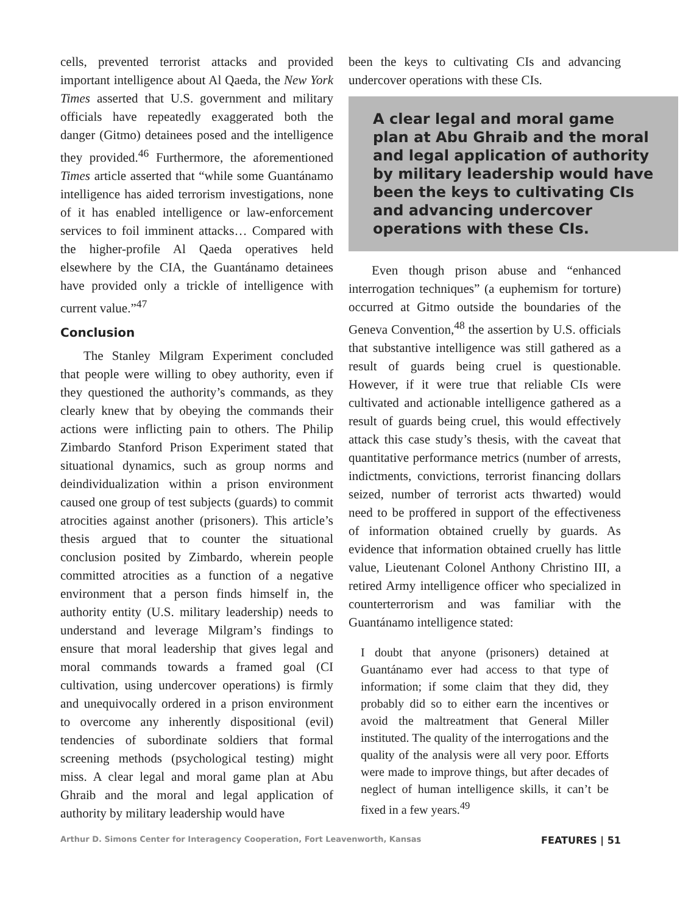cells, prevented terrorist attacks and provided important intelligence about Al Qaeda, the New York Times asserted that U.S. government and military officials have repeatedly exaggerated both the danger (Gitmo) detainees posed and the intelligence they provided.<sup>46</sup> Furthermore, the aforementioned Times article asserted that “while some Guantánamo intelligence has aided terrorism investigations, none of it has enabled intelligence or law-enforcement services to foil imminent attacks… Compared with the higher-profile Al Qaeda operatives held elsewhere by the CIA, the Guantánamo detainees have provided only a trickle of intelligence with current value.”<sup>47</sup>
Conclusion
The Stanley Milgram Experiment concluded that people were willing to obey authority, even if they questioned the authority’s commands, as they clearly knew that by obeying the commands their actions were inflicting pain to others. The Philip Zimbardo Stanford Prison Experiment stated that situational dynamics, such as group norms and deindividualization within a prison environment caused one group of test subjects (guards) to commit atrocities against another (prisoners). This article’s thesis argued that to counter the situational conclusion posited by Zimbardo, wherein people committed atrocities as a function of a negative environment that a person finds himself in, the authority entity (U.S. military leadership) needs to understand and leverage Milgram’s findings to ensure that moral leadership that gives legal and moral commands towards a framed goal (CI cultivation, using undercover operations) is firmly and unequivocally ordered in a prison environment to overcome any inherently dispositional (evil) tendencies of subordinate soldiers that formal screening methods (psychological testing) might miss. A clear legal and moral game plan at Abu Ghraib and the moral and legal application of authority by military leadership would have
been the keys to cultivating CIs and advancing undercover operations with these CIs.
A clear legal and moral game plan at Abu Ghraib and the moral and legal application of authority by military leadership would have been the keys to cultivating CIs and advancing undercover operations with these CIs.
Even though prison abuse and “enhanced interrogation techniques” (a euphemism for torture) occurred at Gitmo outside the boundaries of the Geneva Convention,<sup>48</sup> the assertion by U.S. officials that substantive intelligence was still gathered as a result of guards being cruel is questionable. However, if it were true that reliable CIs were cultivated and actionable intelligence gathered as a result of guards being cruel, this would effectively attack this case study’s thesis, with the caveat that quantitative performance metrics (number of arrests, indictments, convictions, terrorist financing dollars seized, number of terrorist acts thwarted) would need to be proffered in support of the effectiveness of information obtained cruelly by guards. As evidence that information obtained cruelly has little value, Lieutenant Colonel Anthony Christino III, a retired Army intelligence officer who specialized in counterterrorism and was familiar with the Guantánamo intelligence stated:
I doubt that anyone (prisoners) detained at Guantánamo ever had access to that type of information; if some claim that they did, they probably did so to either earn the incentives or avoid the maltreatment that General Miller instituted. The quality of the interrogations and the quality of the analysis were all very poor. Efforts were made to improve things, but after decades of neglect of human intelligence skills, it can’t be fixed in a few years.<sup>49</sup>
Arthur D. Simons Center for Interagency Cooperation, Fort Leavenworth, Kansas FEATURES | 51